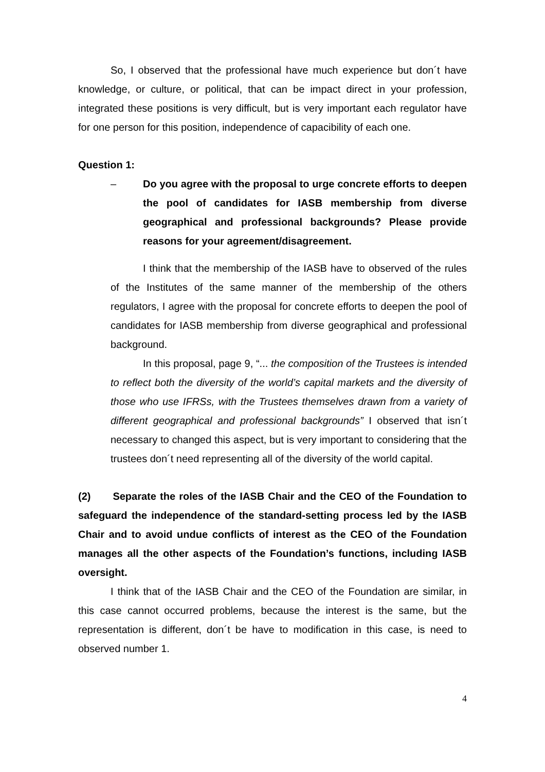So, I observed that the professional have much experience but don´t have knowledge, or culture, or political, that can be impact direct in your profession, integrated these positions is very difficult, but is very important each regulator have for one person for this position, independence of capacibility of each one.
Question 1:
– Do you agree with the proposal to urge concrete efforts to deepen the pool of candidates for IASB membership from diverse geographical and professional backgrounds? Please provide reasons for your agreement/disagreement.
I think that the membership of the IASB have to observed of the rules of the Institutes of the same manner of the membership of the others regulators, I agree with the proposal for concrete efforts to deepen the pool of candidates for IASB membership from diverse geographical and professional background.
In this proposal, page 9, “... the composition of the Trustees is intended to reflect both the diversity of the world’s capital markets and the diversity of those who use IFRSs, with the Trustees themselves drawn from a variety of different geographical and professional backgrounds” I observed that isn´t necessary to changed this aspect, but is very important to considering that the trustees don´t need representing all of the diversity of the world capital.
(2) Separate the roles of the IASB Chair and the CEO of the Foundation to safeguard the independence of the standard-setting process led by the IASB Chair and to avoid undue conflicts of interest as the CEO of the Foundation manages all the other aspects of the Foundation’s functions, including IASB oversight.
I think that of the IASB Chair and the CEO of the Foundation are similar, in this case cannot occurred problems, because the interest is the same, but the representation is different, don´t be have to modification in this case, is need to observed number 1.
4